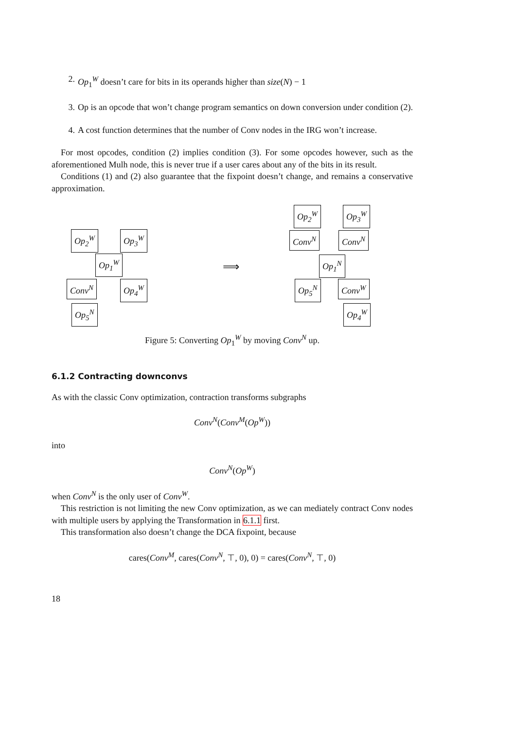2. Op<sub>1</sub><sup>W</sup> doesn’t care for bits in its operands higher than size(N) − 1
3. Op is an opcode that won’t change program semantics on down conversion under condition (2).
4. A cost function determines that the number of Conv nodes in the IRG won’t increase.
For most opcodes, condition (2) implies condition (3). For some opcodes however, such as the aforementioned Mulh node, this is never true if a user cares about any of the bits in its result.
Conditions (1) and (2) also guarantee that the fixpoint doesn’t change, and remains a conservative approximation.
Op<sub>2</sub><sup>W</sup> Op<sub>3</sub><sup>W</sup>
Op<sub>1</sub><sup>W</sup>
Conv<sup>N</sup> Op<sub>4</sub><sup>W</sup>
Op<sub>5</sub><sup>N</sup>
⟹
Op<sub>2</sub><sup>W</sup> Op<sub>3</sub><sup>W</sup>
Conv<sup>N</sup> Conv<sup>N</sup>
Op<sub>1</sub><sup>N</sup>
Op<sub>5</sub><sup>N</sup> Conv<sup>W</sup>
Op<sub>4</sub><sup>W</sup>
Figure 5: Converting Op<sub>1</sub><sup>W</sup> by moving Conv<sup>N</sup> up.
6.1.2 Contracting downconvs
As with the classic Conv optimization, contraction transforms subgraphs
Conv<sup>N</sup>(Conv<sup>M</sup>(Op<sup>W</sup>))
into
Conv<sup>N</sup>(Op<sup>W</sup>)
when Conv<sup>N</sup> is the only user of Conv<sup>W</sup>.
This restriction is not limiting the new Conv optimization, as we can mediately contract Conv nodes with multiple users by applying the Transformation in 6.1.1 first.
This transformation also doesn’t change the DCA fixpoint, because
cares(Conv<sup>M</sup>, cares(Conv<sup>N</sup>, ⊤, 0), 0) = cares(Conv<sup>N</sup>, ⊤, 0)
18